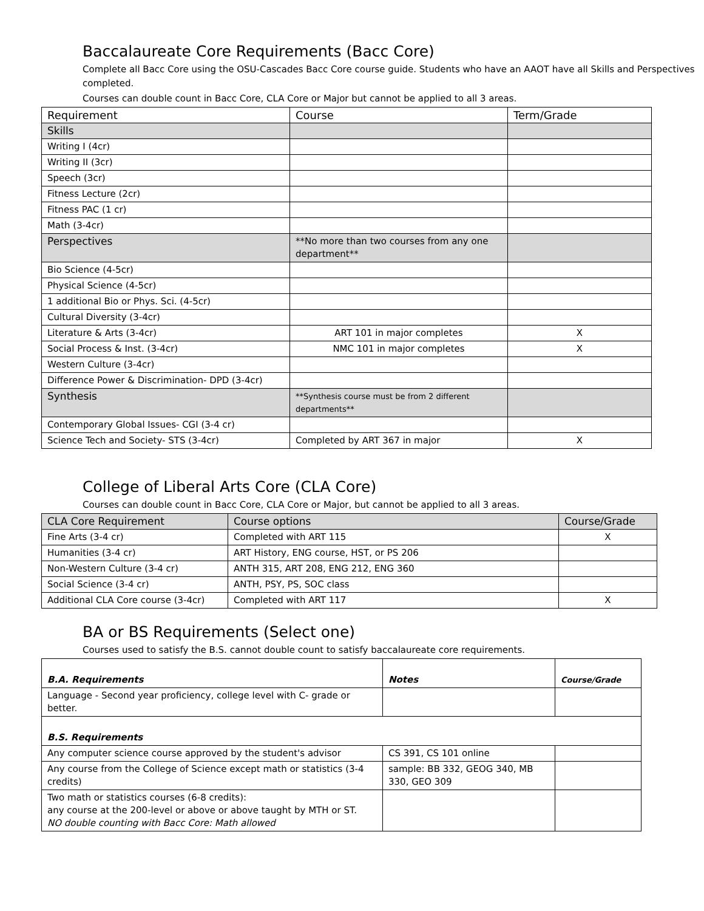Baccalaureate Core Requirements (Bacc Core)
Complete all Bacc Core using the OSU-Cascades Bacc Core course guide. Students who have an AAOT have all Skills and Perspectives completed.
Courses can double count in Bacc Core, CLA Core or Major but cannot be applied to all 3 areas.
| Requirement | Course | Term/Grade |
| --- | --- | --- |
| Skills | | |
| Writing I (4cr) | | |
| Writing II (3cr) | | |
| Speech (3cr) | | |
| Fitness Lecture (2cr) | | |
| Fitness PAC (1 cr) | | |
| Math (3-4cr) | | |
| Perspectives | **No more than two courses from any one department** | |
| Bio Science (4-5cr) | | |
| Physical Science (4-5cr) | | |
| 1 additional Bio or Phys. Sci. (4-5cr) | | |
| Cultural Diversity (3-4cr) | | |
| Literature & Arts (3-4cr) | ART 101 in major completes | X |
| Social Process & Inst. (3-4cr) | NMC 101 in major completes | X |
| Western Culture (3-4cr) | | |
| Difference Power & Discrimination- DPD (3-4cr) | | |
| Synthesis | **Synthesis course must be from 2 different departments** | |
| Contemporary Global Issues- CGI (3-4 cr) | | |
| Science Tech and Society- STS (3-4cr) | Completed by ART 367 in major | X |
College of Liberal Arts Core (CLA Core)
Courses can double count in Bacc Core, CLA Core or Major, but cannot be applied to all 3 areas.
| CLA Core Requirement | Course options | Course/Grade |
| Fine Arts (3-4 cr) | Completed with ART 115 | X |
| Humanities (3-4 cr) | ART History, ENG course, HST, or PS 206 | |
| Non-Western Culture (3-4 cr) | ANTH 315, ART 208, ENG 212, ENG 360 | |
| Social Science (3-4 cr) | ANTH, PSY, PS, SOC class | |
| Additional CLA Core course (3-4cr) | Completed with ART 117 | X |
BA or BS Requirements (Select one)
Courses used to satisfy the B.S. cannot double count to satisfy baccalaureate core requirements.
| B.A. Requirements | Notes | Course/Grade |
| Language - Second year proficiency, college level with C- grade or better. | | |
| B.S. Requirements | | |
| Any computer science course approved by the student's advisor | CS 391, CS 101 online | |
| Any course from the College of Science except math or statistics (3-4 credits) | sample: BB 332, GEOG 340, MB 330, GEO 309 | |
| Two math or statistics courses (6-8 credits): any course at the 200-level or above or above taught by MTH or ST. NO double counting with Bacc Core: Math allowed | | |